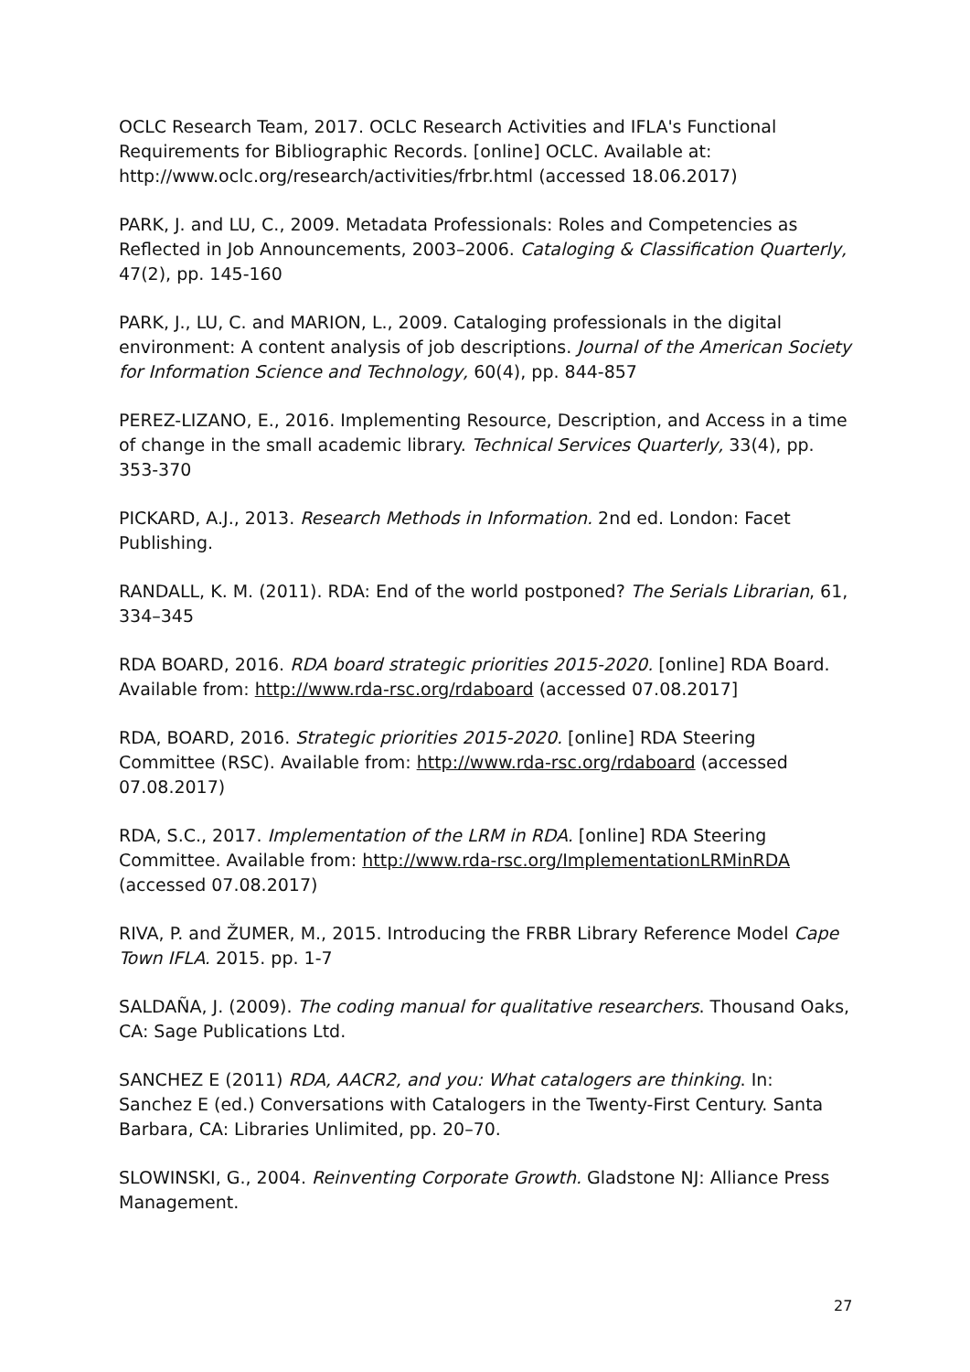OCLC Research Team, 2017. OCLC Research Activities and IFLA's Functional Requirements for Bibliographic Records. [online] OCLC. Available at: http://www.oclc.org/research/activities/frbr.html (accessed 18.06.2017)
PARK, J. and LU, C., 2009. Metadata Professionals: Roles and Competencies as Reflected in Job Announcements, 2003–2006. Cataloging & Classification Quarterly, 47(2), pp. 145-160
PARK, J., LU, C. and MARION, L., 2009. Cataloging professionals in the digital environment: A content analysis of job descriptions. Journal of the American Society for Information Science and Technology, 60(4), pp. 844-857
PEREZ-LIZANO, E., 2016. Implementing Resource, Description, and Access in a time of change in the small academic library. Technical Services Quarterly, 33(4), pp. 353-370
PICKARD, A.J., 2013. Research Methods in Information. 2nd ed. London: Facet Publishing.
RANDALL, K. M. (2011). RDA: End of the world postponed? The Serials Librarian, 61, 334–345
RDA BOARD, 2016. RDA board strategic priorities 2015-2020. [online] RDA Board. Available from: http://www.rda-rsc.org/rdaboard (accessed 07.08.2017]
RDA, BOARD, 2016. Strategic priorities 2015-2020. [online] RDA Steering Committee (RSC). Available from: http://www.rda-rsc.org/rdaboard (accessed 07.08.2017)
RDA, S.C., 2017. Implementation of the LRM in RDA. [online] RDA Steering Committee. Available from: http://www.rda-rsc.org/ImplementationLRMinRDA (accessed 07.08.2017)
RIVA, P. and ŽUMER, M., 2015. Introducing the FRBR Library Reference Model Cape Town IFLA. 2015. pp. 1-7
SALDAÑA, J. (2009). The coding manual for qualitative researchers. Thousand Oaks, CA: Sage Publications Ltd.
SANCHEZ E (2011) RDA, AACR2, and you: What catalogers are thinking. In: Sanchez E (ed.) Conversations with Catalogers in the Twenty-First Century. Santa Barbara, CA: Libraries Unlimited, pp. 20–70.
SLOWINSKI, G., 2004. Reinventing Corporate Growth. Gladstone NJ: Alliance Press Management.
27